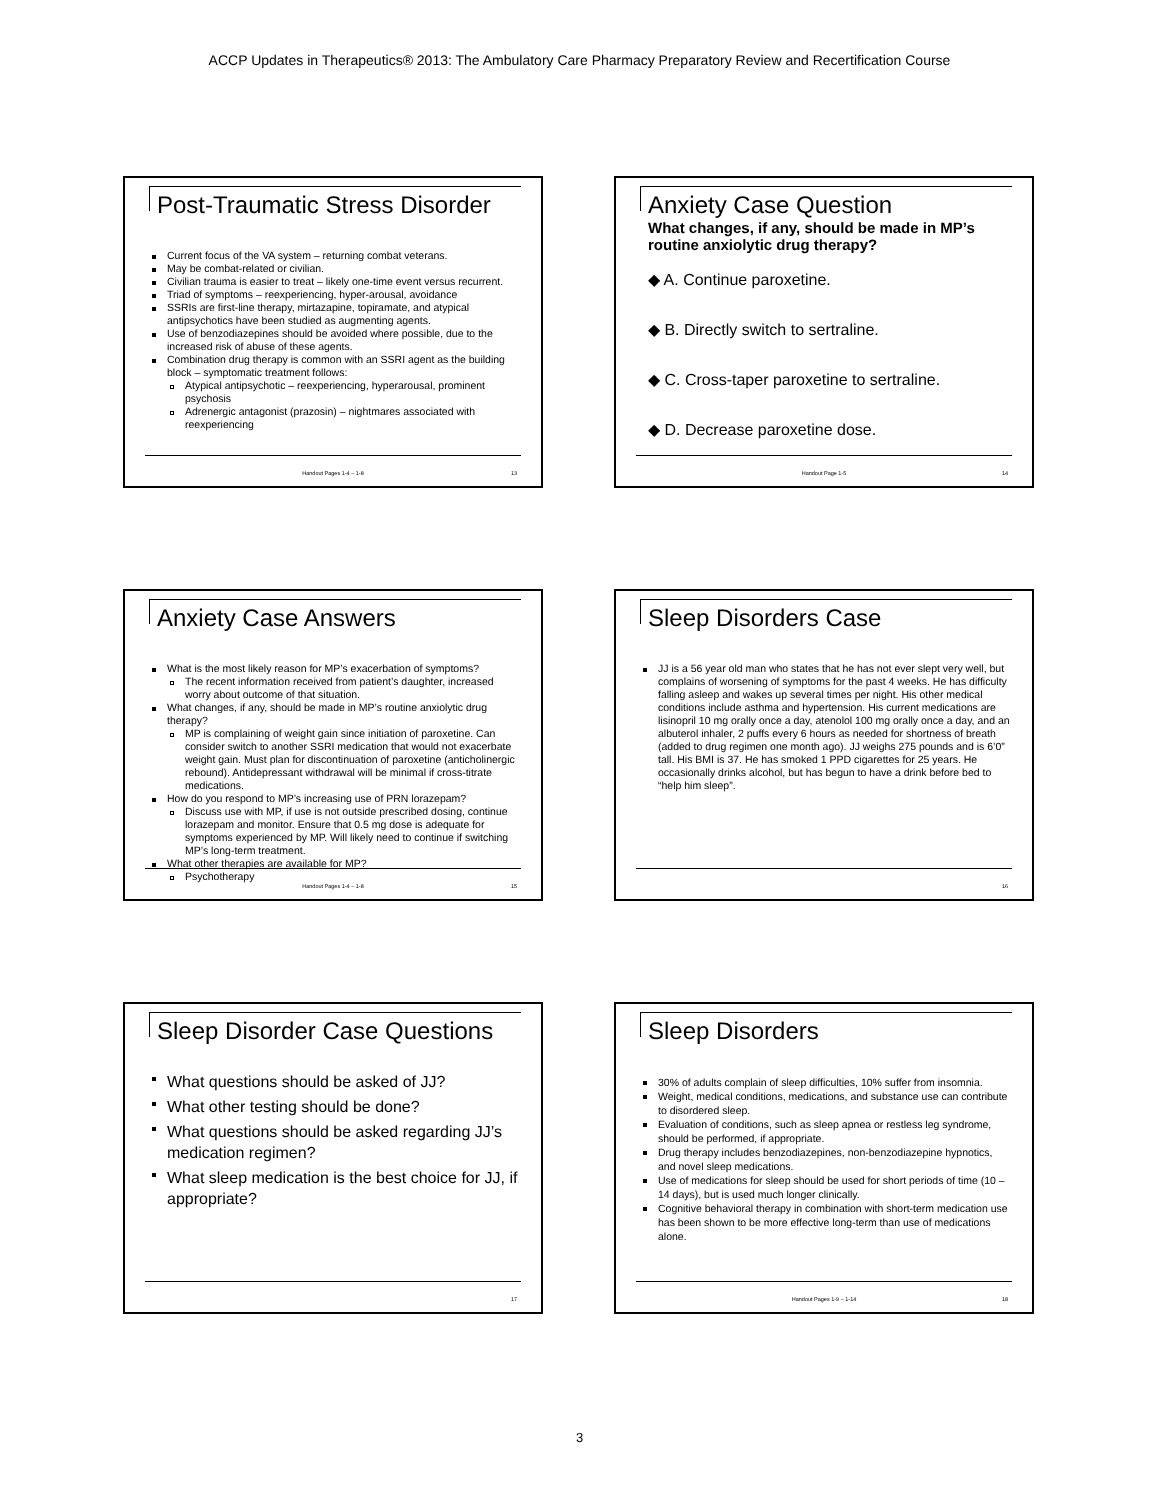ACCP Updates in Therapeutics® 2013: The Ambulatory Care Pharmacy Preparatory Review and Recertification Course
Post-Traumatic Stress Disorder
Current focus of the VA system – returning combat veterans.
May be combat-related or civilian.
Civilian trauma is easier to treat – likely one-time event versus recurrent.
Triad of symptoms – reexperiencing, hyper-arousal, avoidance
SSRIs are first-line therapy, mirtazapine, topiramate, and atypical antipsychotics have been studied as augmenting agents.
Use of benzodiazepines should be avoided where possible, due to the increased risk of abuse of these agents.
Combination drug therapy is common with an SSRI agent as the building block – symptomatic treatment follows:
Atypical antipsychotic – reexperiencing, hyperarousal, prominent psychosis
Adrenergic antagonist (prazosin) – nightmares associated with reexperiencing
Handout Pages 1-4 – 1-8 13
Anxiety Case Question
What changes, if any, should be made in MP’s routine anxiolytic drug therapy?
◆ A. Continue paroxetine.
◆ B. Directly switch to sertraline.
◆ C. Cross-taper paroxetine to sertraline.
◆ D. Decrease paroxetine dose.
Handout Page 1-5 14
Anxiety Case Answers
What is the most likely reason for MP’s exacerbation of symptoms?
The recent information received from patient’s daughter, increased worry about outcome of that situation.
What changes, if any, should be made in MP’s routine anxiolytic drug therapy?
MP is complaining of weight gain since initiation of paroxetine. Can consider switch to another SSRI medication that would not exacerbate weight gain. Must plan for discontinuation of paroxetine (anticholinergic rebound). Antidepressant withdrawal will be minimal if cross-titrate medications.
How do you respond to MP’s increasing use of PRN lorazepam?
Discuss use with MP, if use is not outside prescribed dosing, continue lorazepam and monitor. Ensure that 0.5 mg dose is adequate for symptoms experienced by MP. Will likely need to continue if switching MP’s long-term treatment.
What other therapies are available for MP?
Psychotherapy
Handout Pages 1-4 – 1-8 15
Sleep Disorders Case
JJ is a 56 year old man who states that he has not ever slept very well, but complains of worsening of symptoms for the past 4 weeks. He has difficulty falling asleep and wakes up several times per night. His other medical conditions include asthma and hypertension. His current medications are lisinopril 10 mg orally once a day, atenolol 100 mg orally once a day, and an albuterol inhaler, 2 puffs every 6 hours as needed for shortness of breath (added to drug regimen one month ago). JJ weighs 275 pounds and is 6’0” tall. His BMI is 37. He has smoked 1 PPD cigarettes for 25 years. He occasionally drinks alcohol, but has begun to have a drink before bed to “help him sleep”.
16
Sleep Disorder Case Questions
What questions should be asked of JJ?
What other testing should be done?
What questions should be asked regarding JJ’s medication regimen?
What sleep medication is the best choice for JJ, if appropriate?
17
Sleep Disorders
30% of adults complain of sleep difficulties, 10% suffer from insomnia.
Weight, medical conditions, medications, and substance use can contribute to disordered sleep.
Evaluation of conditions, such as sleep apnea or restless leg syndrome, should be performed, if appropriate.
Drug therapy includes benzodiazepines, non-benzodiazepine hypnotics, and novel sleep medications.
Use of medications for sleep should be used for short periods of time (10 – 14 days), but is used much longer clinically.
Cognitive behavioral therapy in combination with short-term medication use has been shown to be more effective long-term than use of medications alone.
Handout Pages 1-9 – 1-14 18
3